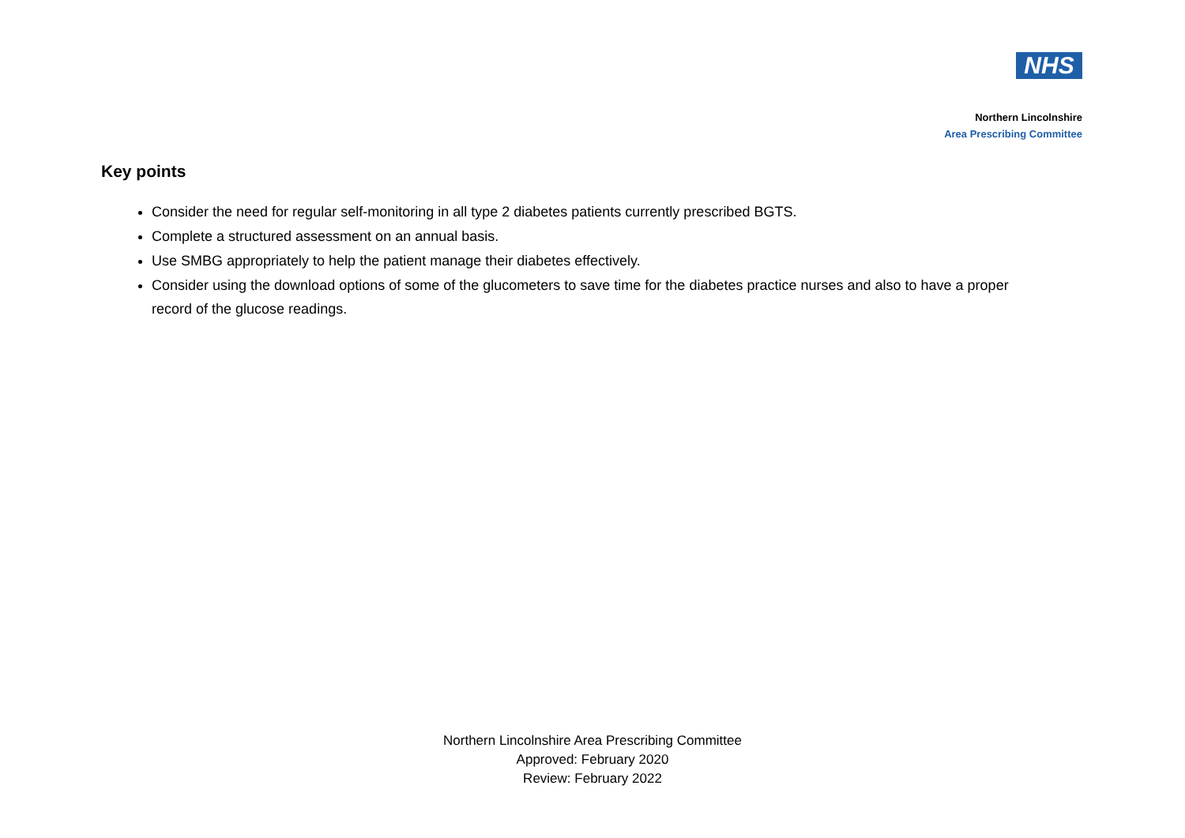NHS
Northern Lincolnshire
Area Prescribing Committee
Key points
Consider the need for regular self-monitoring in all type 2 diabetes patients currently prescribed BGTS.
Complete a structured assessment on an annual basis.
Use SMBG appropriately to help the patient manage their diabetes effectively.
Consider using the download options of some of the glucometers to save time for the diabetes practice nurses and also to have a proper record of the glucose readings.
Northern Lincolnshire Area Prescribing Committee
Approved: February 2020
Review: February 2022